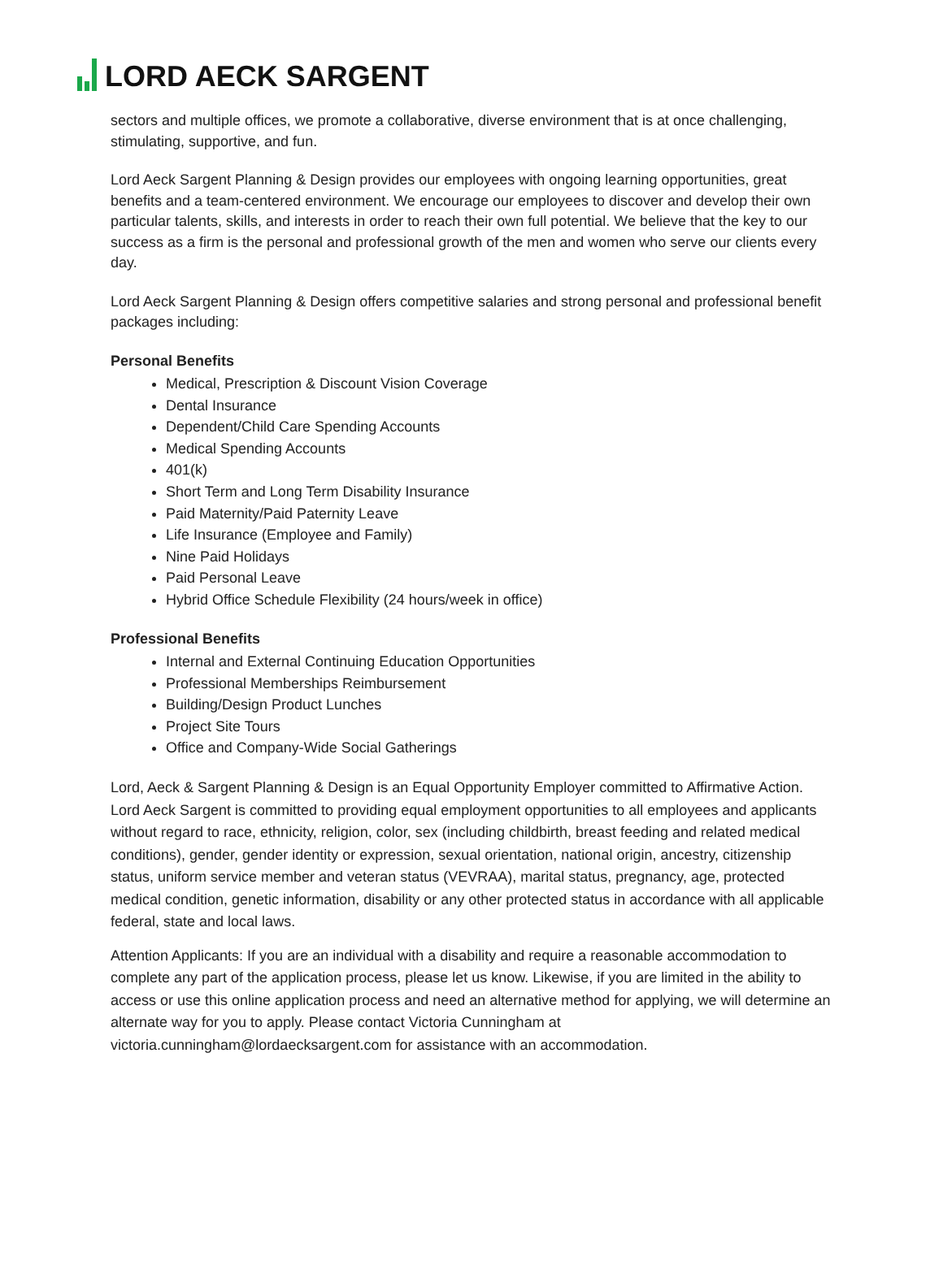LORD AECK SARGENT
sectors and multiple offices, we promote a collaborative, diverse environment that is at once challenging, stimulating, supportive, and fun.
Lord Aeck Sargent Planning & Design provides our employees with ongoing learning opportunities, great benefits and a team-centered environment. We encourage our employees to discover and develop their own particular talents, skills, and interests in order to reach their own full potential. We believe that the key to our success as a firm is the personal and professional growth of the men and women who serve our clients every day.
Lord Aeck Sargent Planning & Design offers competitive salaries and strong personal and professional benefit packages including:
Personal Benefits
Medical, Prescription & Discount Vision Coverage
Dental Insurance
Dependent/Child Care Spending Accounts
Medical Spending Accounts
401(k)
Short Term and Long Term Disability Insurance
Paid Maternity/Paid Paternity Leave
Life Insurance (Employee and Family)
Nine Paid Holidays
Paid Personal Leave
Hybrid Office Schedule Flexibility (24 hours/week in office)
Professional Benefits
Internal and External Continuing Education Opportunities
Professional Memberships Reimbursement
Building/Design Product Lunches
Project Site Tours
Office and Company-Wide Social Gatherings
Lord, Aeck & Sargent Planning & Design is an Equal Opportunity Employer committed to Affirmative Action. Lord Aeck Sargent is committed to providing equal employment opportunities to all employees and applicants without regard to race, ethnicity, religion, color, sex (including childbirth, breast feeding and related medical conditions), gender, gender identity or expression, sexual orientation, national origin, ancestry, citizenship status, uniform service member and veteran status (VEVRAA), marital status, pregnancy, age, protected medical condition, genetic information, disability or any other protected status in accordance with all applicable federal, state and local laws.
Attention Applicants: If you are an individual with a disability and require a reasonable accommodation to complete any part of the application process, please let us know. Likewise, if you are limited in the ability to access or use this online application process and need an alternative method for applying, we will determine an alternate way for you to apply. Please contact Victoria Cunningham at victoria.cunningham@lordaecksargent.com for assistance with an accommodation.